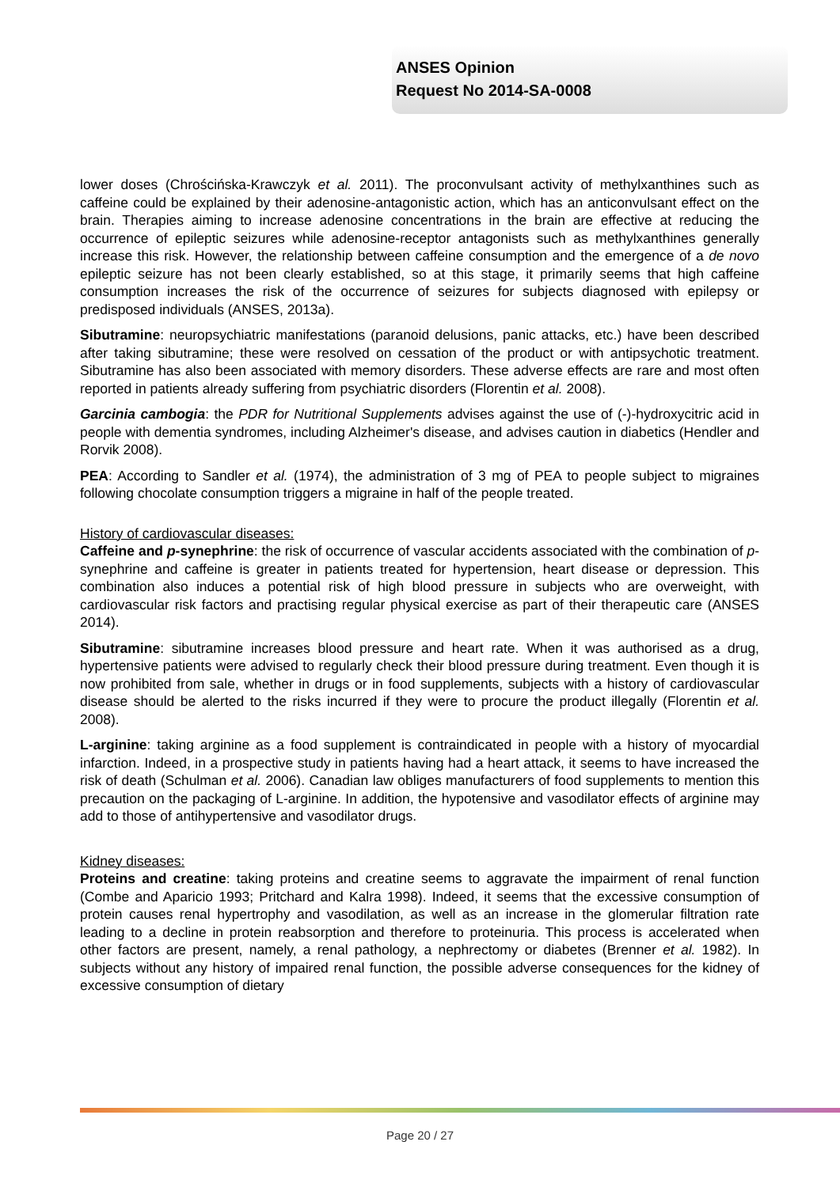ANSES Opinion
Request No 2014-SA-0008
lower doses (Chrościńska-Krawczyk et al. 2011). The proconvulsant activity of methylxanthines such as caffeine could be explained by their adenosine-antagonistic action, which has an anticonvulsant effect on the brain. Therapies aiming to increase adenosine concentrations in the brain are effective at reducing the occurrence of epileptic seizures while adenosine-receptor antagonists such as methylxanthines generally increase this risk. However, the relationship between caffeine consumption and the emergence of a de novo epileptic seizure has not been clearly established, so at this stage, it primarily seems that high caffeine consumption increases the risk of the occurrence of seizures for subjects diagnosed with epilepsy or predisposed individuals (ANSES, 2013a).
Sibutramine: neuropsychiatric manifestations (paranoid delusions, panic attacks, etc.) have been described after taking sibutramine; these were resolved on cessation of the product or with antipsychotic treatment. Sibutramine has also been associated with memory disorders. These adverse effects are rare and most often reported in patients already suffering from psychiatric disorders (Florentin et al. 2008).
Garcinia cambogia: the PDR for Nutritional Supplements advises against the use of (-)-hydroxycitric acid in people with dementia syndromes, including Alzheimer's disease, and advises caution in diabetics (Hendler and Rorvik 2008).
PEA: According to Sandler et al. (1974), the administration of 3 mg of PEA to people subject to migraines following chocolate consumption triggers a migraine in half of the people treated.
History of cardiovascular diseases:
Caffeine and p-synephrine: the risk of occurrence of vascular accidents associated with the combination of p-synephrine and caffeine is greater in patients treated for hypertension, heart disease or depression. This combination also induces a potential risk of high blood pressure in subjects who are overweight, with cardiovascular risk factors and practising regular physical exercise as part of their therapeutic care (ANSES 2014).
Sibutramine: sibutramine increases blood pressure and heart rate. When it was authorised as a drug, hypertensive patients were advised to regularly check their blood pressure during treatment. Even though it is now prohibited from sale, whether in drugs or in food supplements, subjects with a history of cardiovascular disease should be alerted to the risks incurred if they were to procure the product illegally (Florentin et al. 2008).
L-arginine: taking arginine as a food supplement is contraindicated in people with a history of myocardial infarction. Indeed, in a prospective study in patients having had a heart attack, it seems to have increased the risk of death (Schulman et al. 2006). Canadian law obliges manufacturers of food supplements to mention this precaution on the packaging of L-arginine. In addition, the hypotensive and vasodilator effects of arginine may add to those of antihypertensive and vasodilator drugs.
Kidney diseases:
Proteins and creatine: taking proteins and creatine seems to aggravate the impairment of renal function (Combe and Aparicio 1993; Pritchard and Kalra 1998). Indeed, it seems that the excessive consumption of protein causes renal hypertrophy and vasodilation, as well as an increase in the glomerular filtration rate leading to a decline in protein reabsorption and therefore to proteinuria. This process is accelerated when other factors are present, namely, a renal pathology, a nephrectomy or diabetes (Brenner et al. 1982). In subjects without any history of impaired renal function, the possible adverse consequences for the kidney of excessive consumption of dietary
Page 20 / 27